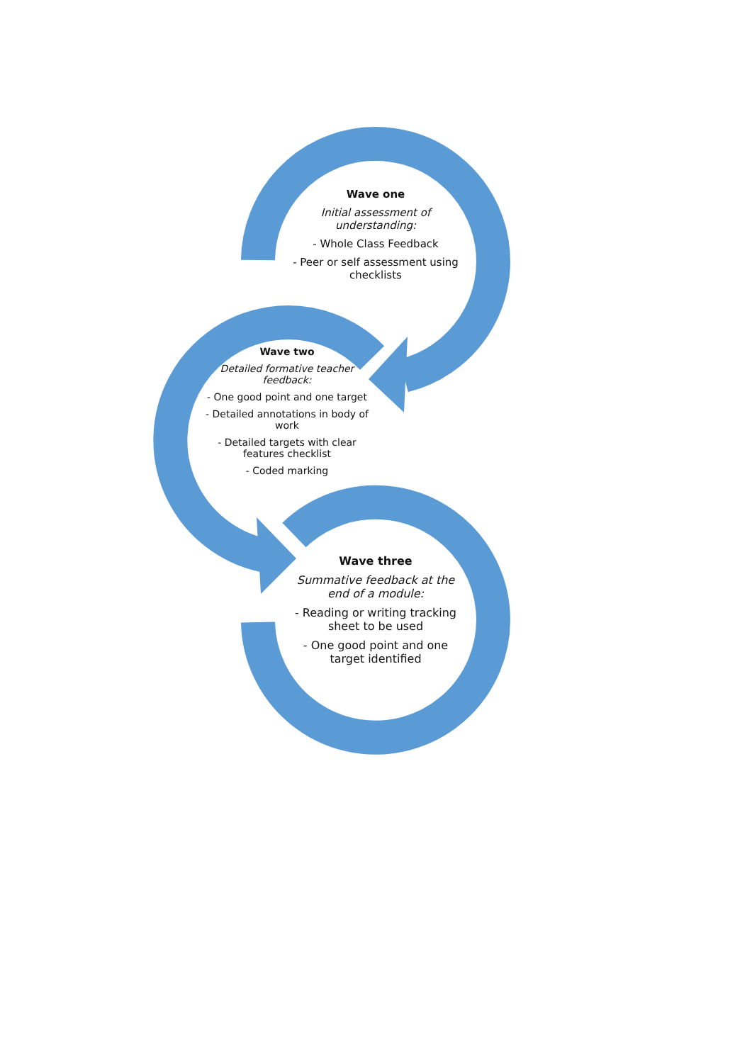Wave one
Initial assessment of understanding:
- Whole Class Feedback
- Peer or self assessment using checklists
Wave two
Detailed formative teacher feedback:
- One good point and one target
- Detailed annotations in body of work
- Detailed targets with clear features checklist
- Coded marking
Wave three
Summative feedback at the end of a module:
- Reading or writing tracking sheet to be used
- One good point and one target identified